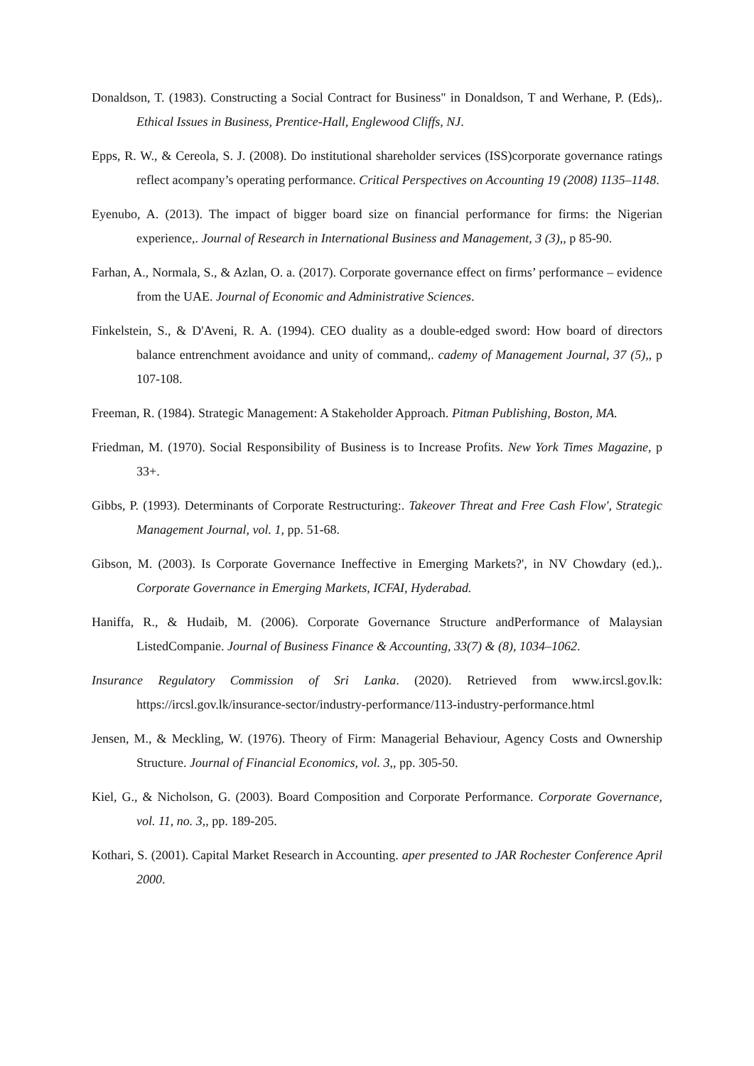Donaldson, T. (1983). Constructing a Social Contract for Business" in Donaldson, T and Werhane, P. (Eds),. Ethical Issues in Business, Prentice-Hall, Englewood Cliffs, NJ.
Epps, R. W., & Cereola, S. J. (2008). Do institutional shareholder services (ISS)corporate governance ratings reflect acompany’s operating performance. Critical Perspectives on Accounting 19 (2008) 1135–1148.
Eyenubo, A. (2013). The impact of bigger board size on financial performance for firms: the Nigerian experience,. Journal of Research in International Business and Management, 3 (3),, p 85-90.
Farhan, A., Normala, S., & Azlan, O. a. (2017). Corporate governance effect on firms’ performance – evidence from the UAE. Journal of Economic and Administrative Sciences.
Finkelstein, S., & D'Aveni, R. A. (1994). CEO duality as a double-edged sword: How board of directors balance entrenchment avoidance and unity of command,. cademy of Management Journal, 37 (5),, p 107-108.
Freeman, R. (1984). Strategic Management: A Stakeholder Approach. Pitman Publishing, Boston, MA.
Friedman, M. (1970). Social Responsibility of Business is to Increase Profits. New York Times Magazine, p 33+.
Gibbs, P. (1993). Determinants of Corporate Restructuring:. Takeover Threat and Free Cash Flow', Strategic Management Journal, vol. 1, pp. 51-68.
Gibson, M. (2003). Is Corporate Governance Ineffective in Emerging Markets?', in NV Chowdary (ed.),. Corporate Governance in Emerging Markets, ICFAI, Hyderabad.
Haniffa, R., & Hudaib, M. (2006). Corporate Governance Structure andPerformance of Malaysian ListedCompanie. Journal of Business Finance & Accounting, 33(7) & (8), 1034–1062.
Insurance Regulatory Commission of Sri Lanka. (2020). Retrieved from www.ircsl.gov.lk: https://ircsl.gov.lk/insurance-sector/industry-performance/113-industry-performance.html
Jensen, M., & Meckling, W. (1976). Theory of Firm: Managerial Behaviour, Agency Costs and Ownership Structure. Journal of Financial Economics, vol. 3,, pp. 305-50.
Kiel, G., & Nicholson, G. (2003). Board Composition and Corporate Performance. Corporate Governance, vol. 11, no. 3,, pp. 189-205.
Kothari, S. (2001). Capital Market Research in Accounting. aper presented to JAR Rochester Conference April 2000.